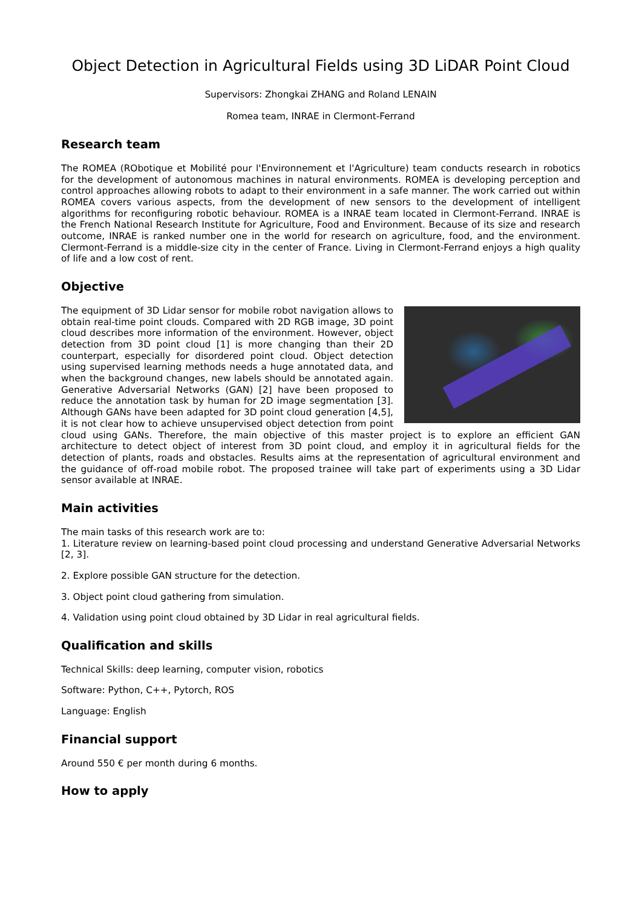Object Detection in Agricultural Fields using 3D LiDAR Point Cloud
Supervisors: Zhongkai ZHANG and Roland LENAIN
Romea team, INRAE in Clermont-Ferrand
Research team
The ROMEA (RObotique et Mobilité pour l'Environnement et l'Agriculture) team conducts research in robotics for the development of autonomous machines in natural environments. ROMEA is developing perception and control approaches allowing robots to adapt to their environment in a safe manner. The work carried out within ROMEA covers various aspects, from the development of new sensors to the development of intelligent algorithms for reconfiguring robotic behaviour. ROMEA is a INRAE team located in Clermont-Ferrand. INRAE is the French National Research Institute for Agriculture, Food and Environment. Because of its size and research outcome, INRAE is ranked number one in the world for research on agriculture, food, and the environment. Clermont-Ferrand is a middle-size city in the center of France. Living in Clermont-Ferrand enjoys a high quality of life and a low cost of rent.
Objective
The equipment of 3D Lidar sensor for mobile robot navigation allows to obtain real-time point clouds. Compared with 2D RGB image, 3D point cloud describes more information of the environment. However, object detection from 3D point cloud [1] is more changing than their 2D counterpart, especially for disordered point cloud. Object detection using supervised learning methods needs a huge annotated data, and when the background changes, new labels should be annotated again. Generative Adversarial Networks (GAN) [2] have been proposed to reduce the annotation task by human for 2D image segmentation [3]. Although GANs have been adapted for 3D point cloud generation [4,5], it is not clear how to achieve unsupervised object detection from point cloud using GANs. Therefore, the main objective of this master project is to explore an efficient GAN architecture to detect object of interest from 3D point cloud, and employ it in agricultural fields for the detection of plants, roads and obstacles. Results aims at the representation of agricultural environment and the guidance of off-road mobile robot. The proposed trainee will take part of experiments using a 3D Lidar sensor available at INRAE.
Main activities
The main tasks of this research work are to:
1. Literature review on learning-based point cloud processing and understand Generative Adversarial Networks [2, 3].
2. Explore possible GAN structure for the detection.
3. Object point cloud gathering from simulation.
4. Validation using point cloud obtained by 3D Lidar in real agricultural fields.
Qualification and skills
Technical Skills: deep learning, computer vision, robotics
Software: Python, C++, Pytorch, ROS
Language: English
Financial support
Around 550 € per month during 6 months.
How to apply